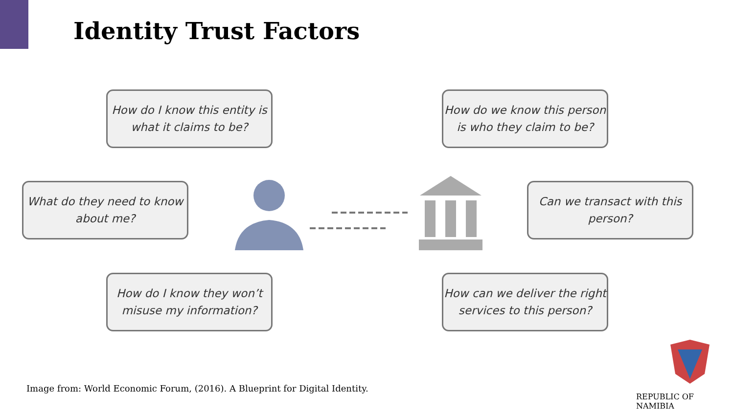Identity Trust Factors
How do I know this entity is
what it claims to be?
How do we know this person
is who they claim to be?
What do they need to know
about me?
Can we transact with this
person?
How do I know they won’t
misuse my information?
How can we deliver the right
services to this person?
Image from: World Economic Forum, (2016). A Blueprint for Digital Identity.
REPUBLIC OF NAMIBIA